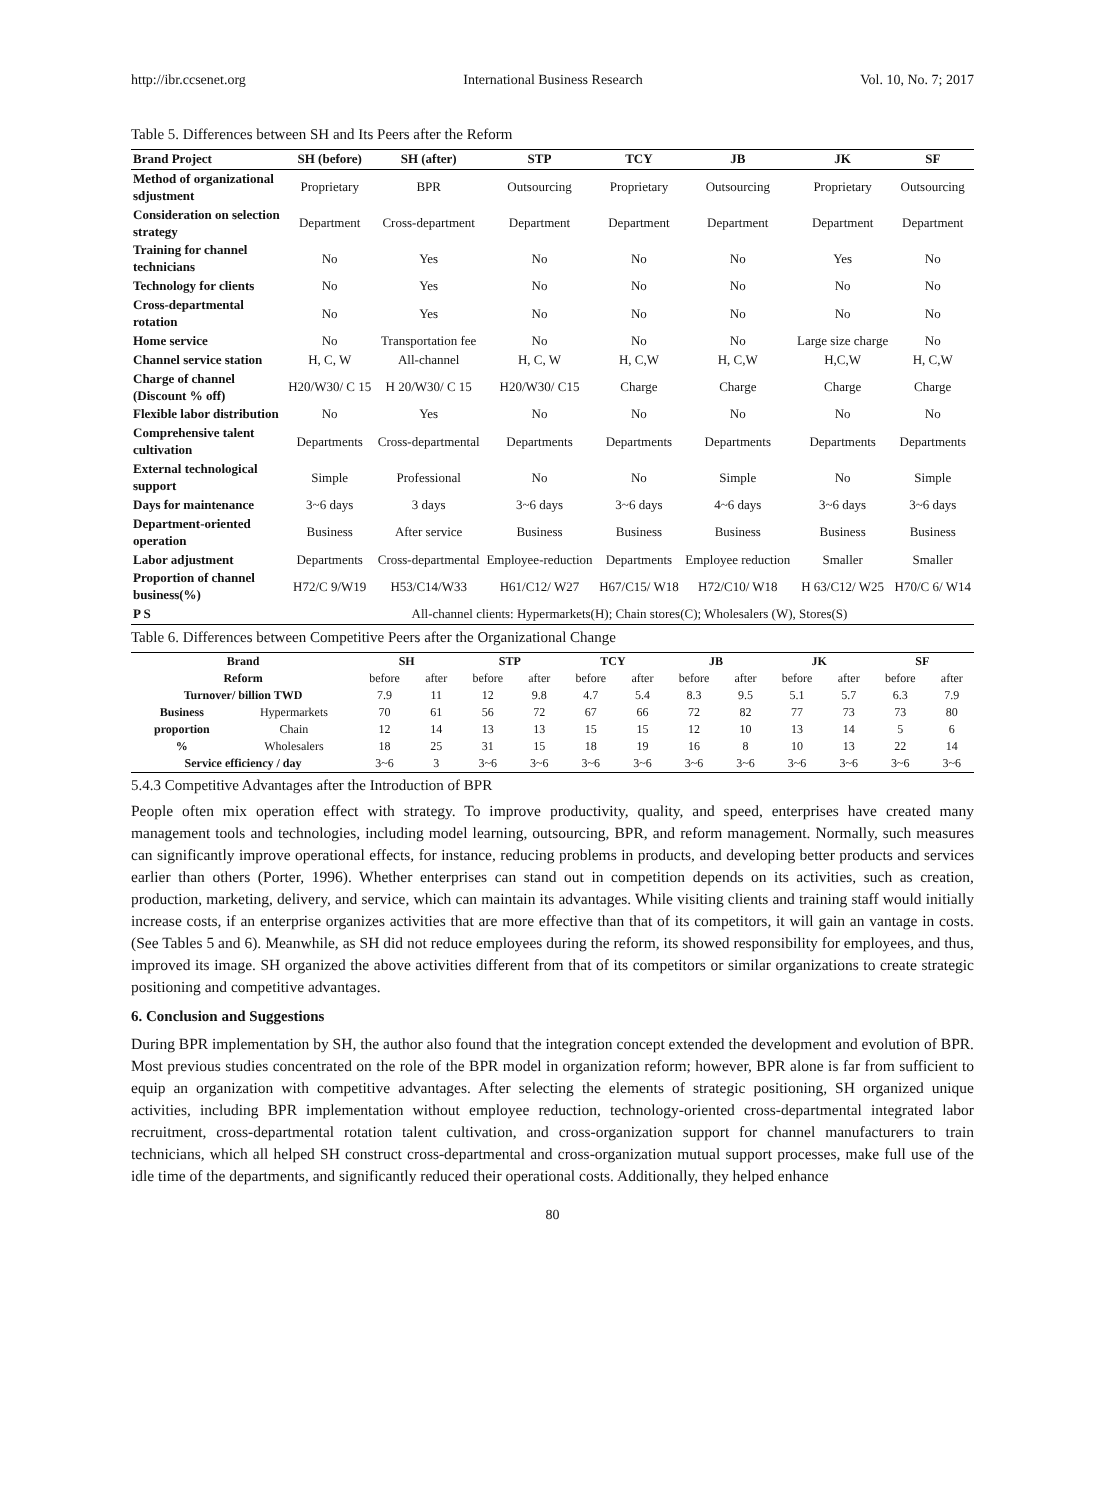http://ibr.ccsenet.org International Business Research Vol. 10, No. 7; 2017
Table 5. Differences between SH and Its Peers after the Reform
| Brand Project | SH (before) | SH (after) | STP | TCY | JB | JK | SF |
| --- | --- | --- | --- | --- | --- | --- | --- |
| Method of organizational sdjustment | Proprietary | BPR | Outsourcing | Proprietary | Outsourcing | Proprietary | Outsourcing |
| Consideration on selection strategy | Department | Cross-department | Department | Department | Department | Department | Department |
| Training for channel technicians | No | Yes | No | No | No | Yes | No |
| Technology for clients | No | Yes | No | No | No | No | No |
| Cross-departmental rotation | No | Yes | No | No | No | No | No |
| Home service | No | Transportation fee | No | No | No | Large size charge | No |
| Channel service station | H, C, W | All-channel | H, C, W | H, C,W | H, C,W | H,C,W | H, C,W |
| Charge of channel (Discount % off) | H20/W30/ C 15 | H 20/W30/ C 15 | H20/W30/ C15 | Charge | Charge | Charge | Charge |
| Flexible labor distribution | No | Yes | No | No | No | No | No |
| Comprehensive talent cultivation | Departments | Cross-departmental | Departments | Departments | Departments | Departments | Departments |
| External technological support | Simple | Professional | No | No | Simple | No | Simple |
| Days for maintenance | 3~6 days | 3 days | 3~6 days | 3~6 days | 4~6 days | 3~6 days | 3~6 days |
| Department-oriented operation | Business | After service | Business | Business | Business | Business | Business |
| Labor adjustment | Departments | Cross-departmental | Employee-reduction | Departments | Employee reduction | Smaller | Smaller |
| Proportion of channel business(%) | H72/C 9/W19 | H53/C14/W33 | H61/C12/ W27 | H67/C15/ W18 | H72/C10/ W18 | H 63/C12/ W25 | H70/C 6/ W14 |
| P S | All-channel clients: Hypermarkets(H); Chain stores(C); Wholesalers (W), Stores(S) | | | | | | |
Table 6. Differences between Competitive Peers after the Organizational Change
| Brand | | SH | | STP | | TCY | | JB | | JK | | SF | |
| --- | --- | --- | --- | --- | --- | --- | --- | --- | --- | --- | --- | --- | --- |
| Reform | | before | after | before | after | before | after | before | after | before | after | before | after |
| Turnover/ billion TWD | | 7.9 | 11 | 12 | 9.8 | 4.7 | 5.4 | 8.3 | 9.5 | 5.1 | 5.7 | 6.3 | 7.9 |
| Business | Hypermarkets | 70 | 61 | 56 | 72 | 67 | 66 | 72 | 82 | 77 | 73 | 73 | 80 |
| proportion | Chain | 12 | 14 | 13 | 13 | 15 | 15 | 12 | 10 | 13 | 14 | 5 | 6 |
| % | Wholesalers | 18 | 25 | 31 | 15 | 18 | 19 | 16 | 8 | 10 | 13 | 22 | 14 |
| Service efficiency / day | | 3~6 | 3 | 3~6 | 3~6 | 3~6 | 3~6 | 3~6 | 3~6 | 3~6 | 3~6 | 3~6 | 3~6 |
5.4.3 Competitive Advantages after the Introduction of BPR
People often mix operation effect with strategy. To improve productivity, quality, and speed, enterprises have created many management tools and technologies, including model learning, outsourcing, BPR, and reform management. Normally, such measures can significantly improve operational effects, for instance, reducing problems in products, and developing better products and services earlier than others (Porter, 1996). Whether enterprises can stand out in competition depends on its activities, such as creation, production, marketing, delivery, and service, which can maintain its advantages. While visiting clients and training staff would initially increase costs, if an enterprise organizes activities that are more effective than that of its competitors, it will gain an vantage in costs. (See Tables 5 and 6). Meanwhile, as SH did not reduce employees during the reform, its showed responsibility for employees, and thus, improved its image. SH organized the above activities different from that of its competitors or similar organizations to create strategic positioning and competitive advantages.
6. Conclusion and Suggestions
During BPR implementation by SH, the author also found that the integration concept extended the development and evolution of BPR. Most previous studies concentrated on the role of the BPR model in organization reform; however, BPR alone is far from sufficient to equip an organization with competitive advantages. After selecting the elements of strategic positioning, SH organized unique activities, including BPR implementation without employee reduction, technology-oriented cross-departmental integrated labor recruitment, cross-departmental rotation talent cultivation, and cross-organization support for channel manufacturers to train technicians, which all helped SH construct cross-departmental and cross-organization mutual support processes, make full use of the idle time of the departments, and significantly reduced their operational costs. Additionally, they helped enhance
80